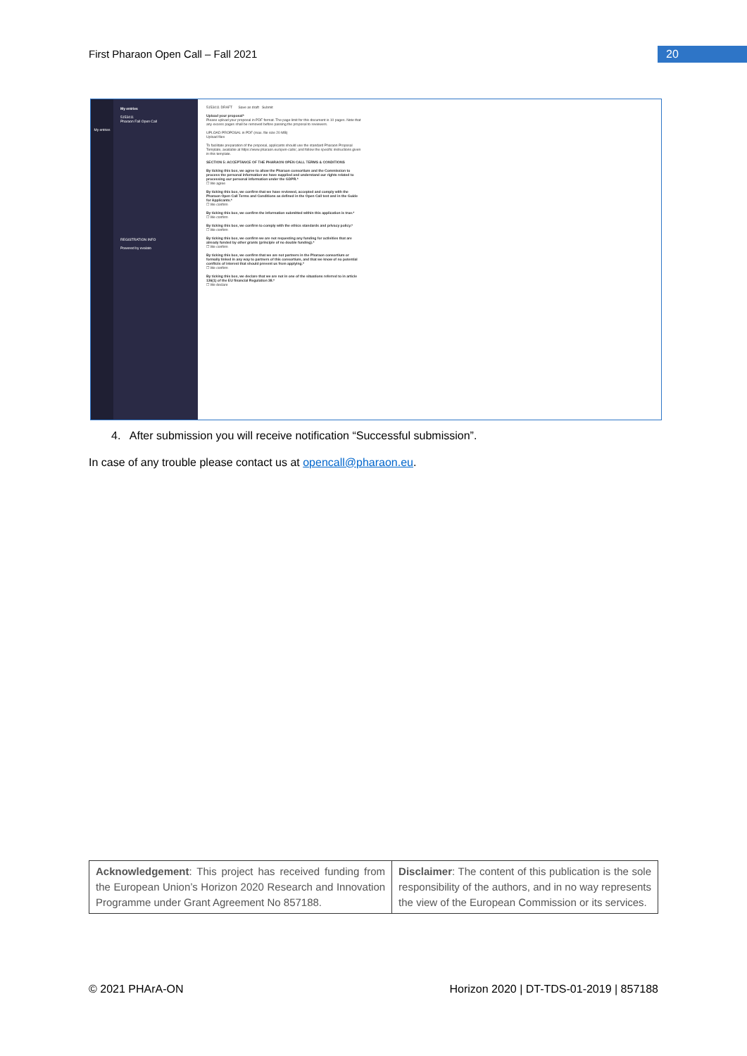First Pharaon Open Call – Fall 2021
20
My entries
My entries
5153411
Pharaon Fall Open Call
REGISTRATION INFO
Powered by evalato
5153411 DRAFT Save as draft Submit
Upload your proposal*
Please upload your proposal in PDF format. The page limit for this document is 10 pages. Note that any excess pages shall be removed before passing the proposal to reviewers.
UPLOAD PROPOSAL in PDF (max. file size 20 MB)
Upload files
To facilitate preparation of the proposal, applicants should use the standard Pharaon Proposal Template, available at https://www.pharaon.eu/open-calls/, and follow the specific instructions given in this template.
SECTION 5: ACCEPTANCE OF THE PHARAON OPEN CALL TERMS & CONDITIONS
By ticking this box, we agree to allow the Pharaon consortium and the Commission to process the personal information we have supplied and understand our rights related to processing our personal information under the GDPR.*
☐ We agree
By ticking this box, we confirm that we have reviewed, accepted and comply with the Pharaon Open Call Terms and Conditions as defined in the Open Call text and in the Guide for Applicants.*
☐ We confirm
By ticking this box, we confirm the information submitted within this application is true.*
☐ We confirm
By ticking this box, we confirm to comply with the ethics standards and privacy policy.*
☐ We confirm
By ticking this box, we confirm we are not requesting any funding for activities that are already funded by other grants (principle of no double funding).*
☐ We confirm
By ticking this box, we confirm that we are not partners in the Pharaon consortium or formally linked in any way to partners of this consortium, and that we know of no potential conflicts of interest that should prevent us from applying.*
☐ We confirm
By ticking this box, we declare that we are not in one of the situations referred to in article 136(1) of the EU financial Regulation 38.*
☐ We declare
4. After submission you will receive notification “Successful submission”.
In case of any trouble please contact us at opencall@pharaon.eu.
| Acknowledgement : This project has received funding from the European Union’s Horizon 2020 Research and Innovation Programme under Grant Agreement No 857188. | Disclaimer : The content of this publication is the sole responsibility of the authors, and in no way represents the view of the European Commission or its services. |
© 2021 PHArA-ON Horizon 2020 | DT-TDS-01-2019 | 857188